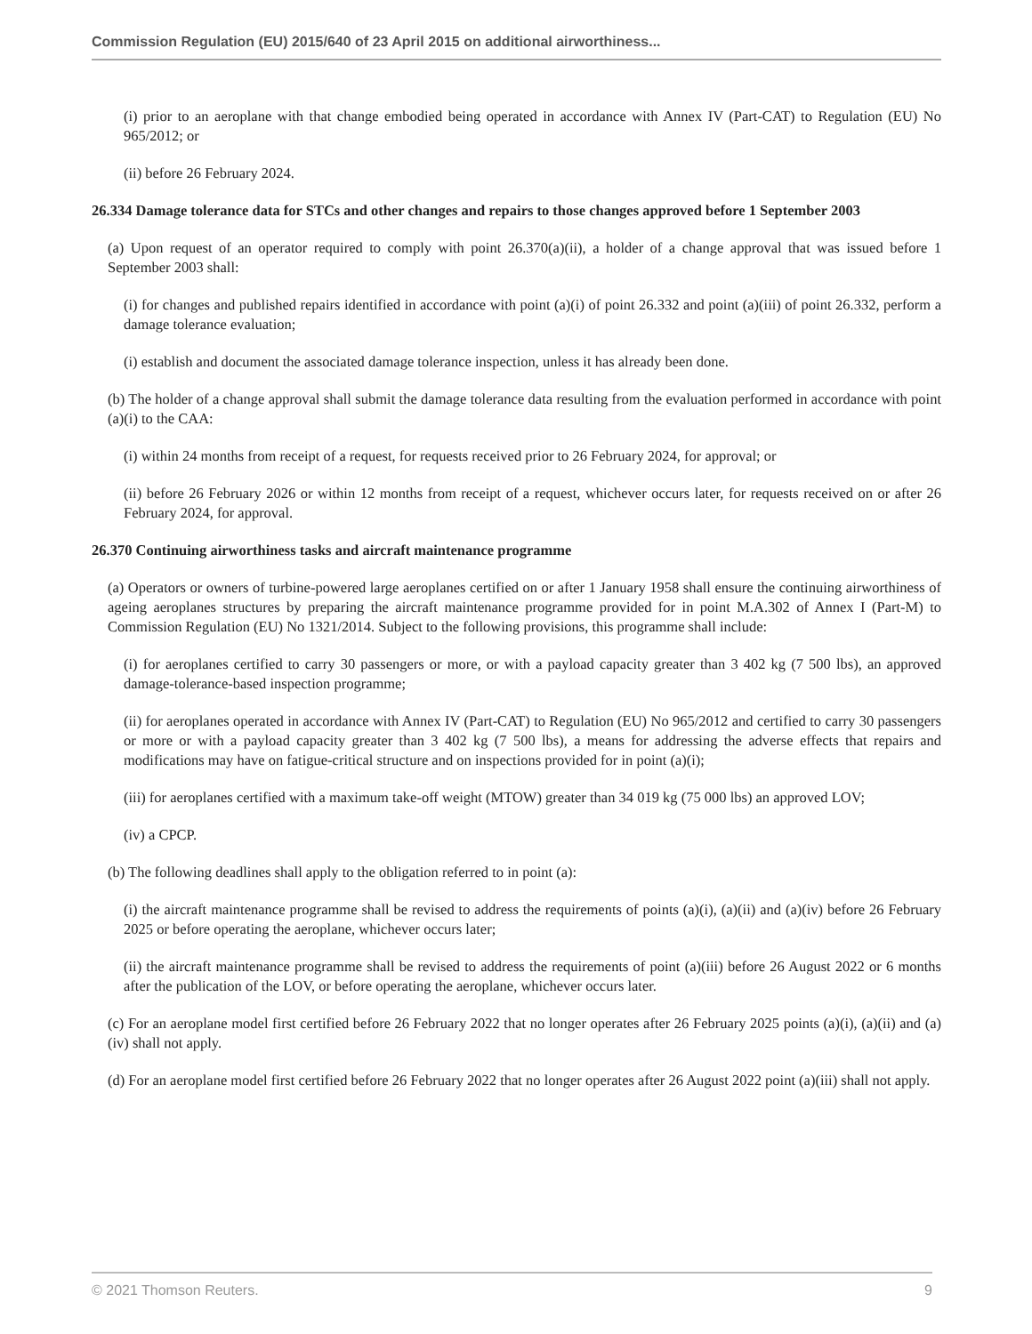Commission Regulation (EU) 2015/640 of 23 April 2015 on additional airworthiness...
(i) prior to an aeroplane with that change embodied being operated in accordance with Annex IV (Part-CAT) to Regulation (EU) No 965/2012; or
(ii) before 26 February 2024.
26.334 Damage tolerance data for STCs and other changes and repairs to those changes approved before 1 September 2003
(a) Upon request of an operator required to comply with point 26.370(a)(ii), a holder of a change approval that was issued before 1 September 2003 shall:
(i) for changes and published repairs identified in accordance with point (a)(i) of point 26.332 and point (a)(iii) of point 26.332, perform a damage tolerance evaluation;
(i) establish and document the associated damage tolerance inspection, unless it has already been done.
(b) The holder of a change approval shall submit the damage tolerance data resulting from the evaluation performed in accordance with point (a)(i) to the CAA:
(i) within 24 months from receipt of a request, for requests received prior to 26 February 2024, for approval; or
(ii) before 26 February 2026 or within 12 months from receipt of a request, whichever occurs later, for requests received on or after 26 February 2024, for approval.
26.370 Continuing airworthiness tasks and aircraft maintenance programme
(a) Operators or owners of turbine-powered large aeroplanes certified on or after 1 January 1958 shall ensure the continuing airworthiness of ageing aeroplanes structures by preparing the aircraft maintenance programme provided for in point M.A.302 of Annex I (Part-M) to Commission Regulation (EU) No 1321/2014. Subject to the following provisions, this programme shall include:
(i) for aeroplanes certified to carry 30 passengers or more, or with a payload capacity greater than 3 402 kg (7 500 lbs), an approved damage-tolerance-based inspection programme;
(ii) for aeroplanes operated in accordance with Annex IV (Part-CAT) to Regulation (EU) No 965/2012 and certified to carry 30 passengers or more or with a payload capacity greater than 3 402 kg (7 500 lbs), a means for addressing the adverse effects that repairs and modifications may have on fatigue-critical structure and on inspections provided for in point (a)(i);
(iii) for aeroplanes certified with a maximum take-off weight (MTOW) greater than 34 019 kg (75 000 lbs) an approved LOV;
(iv) a CPCP.
(b) The following deadlines shall apply to the obligation referred to in point (a):
(i) the aircraft maintenance programme shall be revised to address the requirements of points (a)(i), (a)(ii) and (a)(iv) before 26 February 2025 or before operating the aeroplane, whichever occurs later;
(ii) the aircraft maintenance programme shall be revised to address the requirements of point (a)(iii) before 26 August 2022 or 6 months after the publication of the LOV, or before operating the aeroplane, whichever occurs later.
(c) For an aeroplane model first certified before 26 February 2022 that no longer operates after 26 February 2025 points (a)(i), (a)(ii) and (a)(iv) shall not apply.
(d) For an aeroplane model first certified before 26 February 2022 that no longer operates after 26 August 2022 point (a)(iii) shall not apply.
© 2021 Thomson Reuters. 9